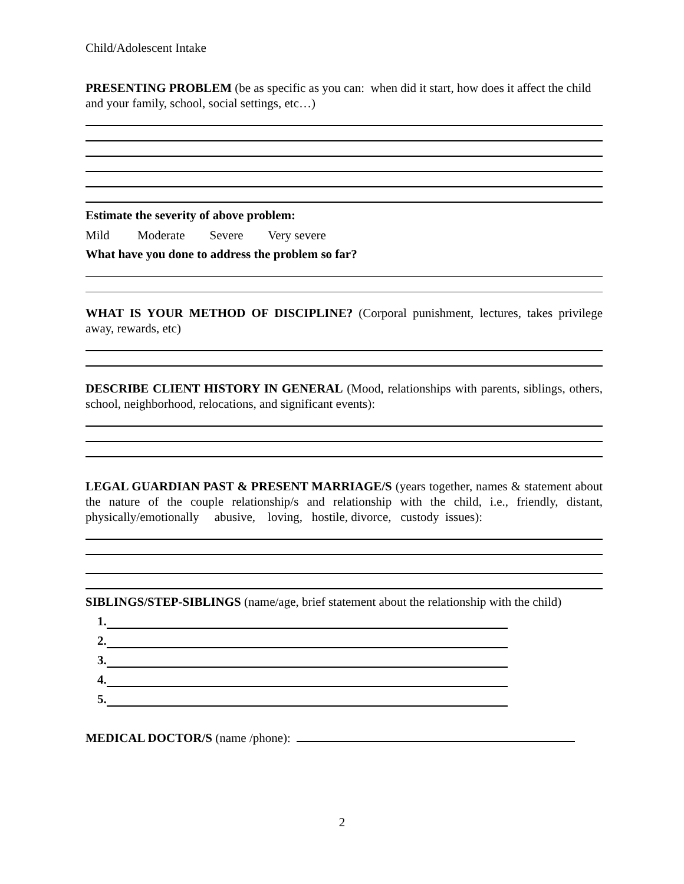Child/Adolescent Intake
PRESENTING PROBLEM (be as specific as you can: when did it start, how does it affect the child and your family, school, social settings, etc…)
Estimate the severity of above problem:
Mild Moderate Severe Very severe
What have you done to address the problem so far?
WHAT IS YOUR METHOD OF DISCIPLINE? (Corporal punishment, lectures, takes privilege away, rewards, etc)
DESCRIBE CLIENT HISTORY IN GENERAL (Mood, relationships with parents, siblings, others, school, neighborhood, relocations, and significant events):
LEGAL GUARDIAN PAST & PRESENT MARRIAGE/S (years together, names & statement about the nature of the couple relationship/s and relationship with the child, i.e., friendly, distant, physically/emotionally abusive, loving, hostile, divorce, custody issues):
SIBLINGS/STEP-SIBLINGS (name/age, brief statement about the relationship with the child)
1.
2.
3.
4.
5.
MEDICAL DOCTOR/S (name /phone):
2